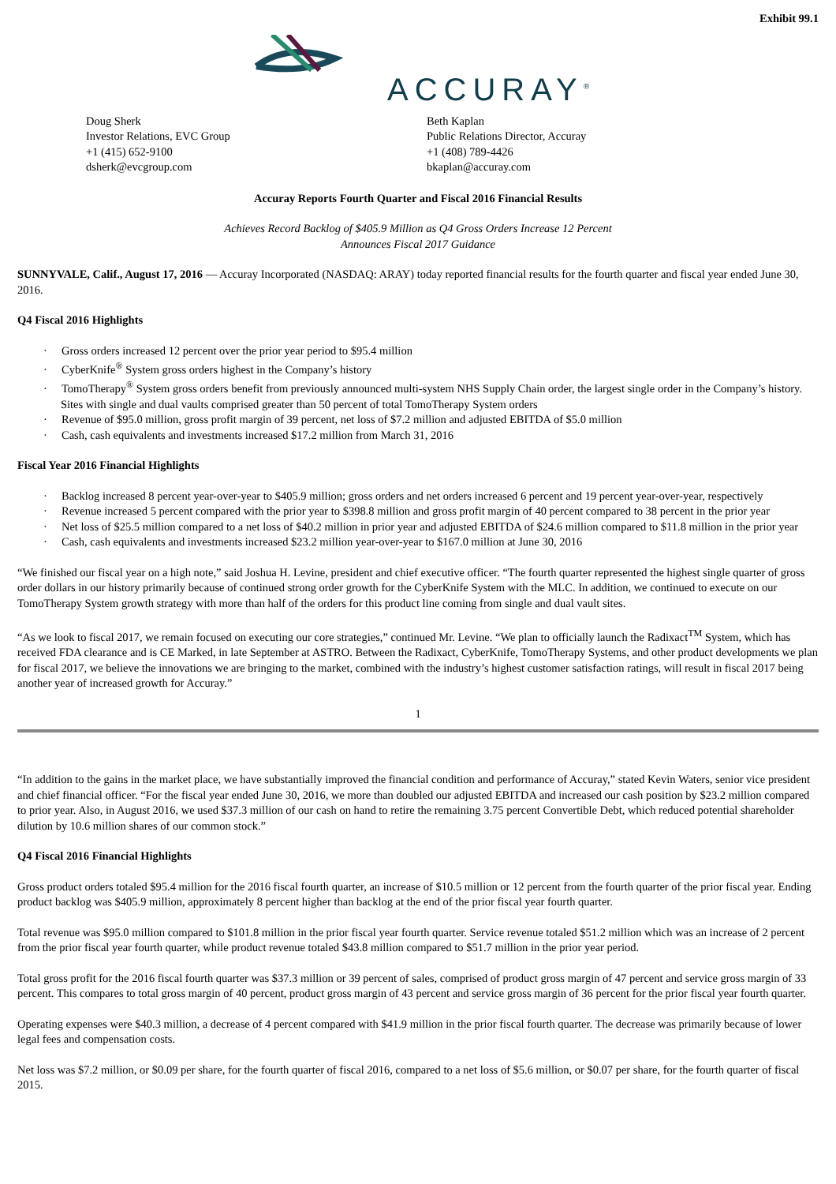Exhibit 99.1
ACCURAY<sup>®</sup>
Doug Sherk
Investor Relations, EVC Group
+1 (415) 652-9100
dsherk@evcgroup.com
Beth Kaplan
Public Relations Director, Accuray
+1 (408) 789-4426
bkaplan@accuray.com
Accuray Reports Fourth Quarter and Fiscal 2016 Financial Results
Achieves Record Backlog of $405.9 Million as Q4 Gross Orders Increase 12 Percent
Announces Fiscal 2017 Guidance
SUNNYVALE, Calif., August 17, 2016 — Accuray Incorporated (NASDAQ: ARAY) today reported financial results for the fourth quarter and fiscal year ended June 30, 2016.
Q4 Fiscal 2016 Highlights
· Gross orders increased 12 percent over the prior year period to $95.4 million
· CyberKnife<sup>®</sup> System gross orders highest in the Company’s history
· TomoTherapy<sup>®</sup> System gross orders benefit from previously announced multi-system NHS Supply Chain order, the largest single order in the Company’s history. Sites with single and dual vaults comprised greater than 50 percent of total TomoTherapy System orders
· Revenue of $95.0 million, gross profit margin of 39 percent, net loss of $7.2 million and adjusted EBITDA of $5.0 million
· Cash, cash equivalents and investments increased $17.2 million from March 31, 2016
Fiscal Year 2016 Financial Highlights
· Backlog increased 8 percent year-over-year to $405.9 million; gross orders and net orders increased 6 percent and 19 percent year-over-year, respectively
· Revenue increased 5 percent compared with the prior year to $398.8 million and gross profit margin of 40 percent compared to 38 percent in the prior year
· Net loss of $25.5 million compared to a net loss of $40.2 million in prior year and adjusted EBITDA of $24.6 million compared to $11.8 million in the prior year
· Cash, cash equivalents and investments increased $23.2 million year-over-year to $167.0 million at June 30, 2016
“We finished our fiscal year on a high note,” said Joshua H. Levine, president and chief executive officer. “The fourth quarter represented the highest single quarter of gross order dollars in our history primarily because of continued strong order growth for the CyberKnife System with the MLC. In addition, we continued to execute on our TomoTherapy System growth strategy with more than half of the orders for this product line coming from single and dual vault sites.
“As we look to fiscal 2017, we remain focused on executing our core strategies,” continued Mr. Levine. “We plan to officially launch the Radixact<sup>TM</sup> System, which has received FDA clearance and is CE Marked, in late September at ASTRO. Between the Radixact, CyberKnife, TomoTherapy Systems, and other product developments we plan for fiscal 2017, we believe the innovations we are bringing to the market, combined with the industry’s highest customer satisfaction ratings, will result in fiscal 2017 being another year of increased growth for Accuray.”
1
“In addition to the gains in the market place, we have substantially improved the financial condition and performance of Accuray,” stated Kevin Waters, senior vice president and chief financial officer. “For the fiscal year ended June 30, 2016, we more than doubled our adjusted EBITDA and increased our cash position by $23.2 million compared to prior year. Also, in August 2016, we used $37.3 million of our cash on hand to retire the remaining 3.75 percent Convertible Debt, which reduced potential shareholder dilution by 10.6 million shares of our common stock.”
Q4 Fiscal 2016 Financial Highlights
Gross product orders totaled $95.4 million for the 2016 fiscal fourth quarter, an increase of $10.5 million or 12 percent from the fourth quarter of the prior fiscal year. Ending product backlog was $405.9 million, approximately 8 percent higher than backlog at the end of the prior fiscal year fourth quarter.
Total revenue was $95.0 million compared to $101.8 million in the prior fiscal year fourth quarter. Service revenue totaled $51.2 million which was an increase of 2 percent from the prior fiscal year fourth quarter, while product revenue totaled $43.8 million compared to $51.7 million in the prior year period.
Total gross profit for the 2016 fiscal fourth quarter was $37.3 million or 39 percent of sales, comprised of product gross margin of 47 percent and service gross margin of 33 percent. This compares to total gross margin of 40 percent, product gross margin of 43 percent and service gross margin of 36 percent for the prior fiscal year fourth quarter.
Operating expenses were $40.3 million, a decrease of 4 percent compared with $41.9 million in the prior fiscal fourth quarter. The decrease was primarily because of lower legal fees and compensation costs.
Net loss was $7.2 million, or $0.09 per share, for the fourth quarter of fiscal 2016, compared to a net loss of $5.6 million, or $0.07 per share, for the fourth quarter of fiscal 2015.